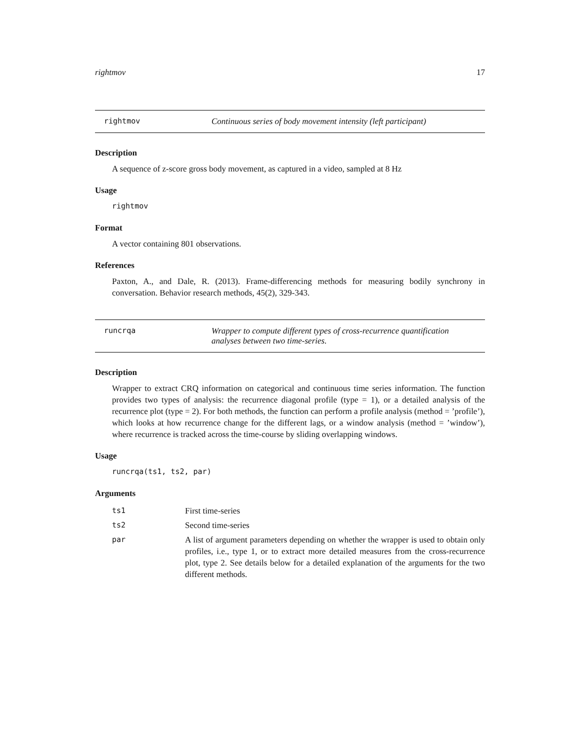rightmov 17
rightmov Continuous series of body movement intensity (left participant)
Description
A sequence of z-score gross body movement, as captured in a video, sampled at 8 Hz
Usage
rightmov
Format
A vector containing 801 observations.
References
Paxton, A., and Dale, R. (2013). Frame-differencing methods for measuring bodily synchrony in conversation. Behavior research methods, 45(2), 329-343.
runcrqa Wrapper to compute different types of cross-recurrence quantification analyses between two time-series.
Description
Wrapper to extract CRQ information on categorical and continuous time series information. The function provides two types of analysis: the recurrence diagonal profile (type = 1), or a detailed analysis of the recurrence plot (type = 2). For both methods, the function can perform a profile analysis (method = ’profile’), which looks at how recurrence change for the different lags, or a window analysis (method = ’window’), where recurrence is tracked across the time-course by sliding overlapping windows.
Usage
runcrqa(ts1, ts2, par)
Arguments
| ts1 | First time-series |
| ts2 | Second time-series |
| par | A list of argument parameters depending on whether the wrapper is used to obtain only profiles, i.e., type 1, or to extract more detailed measures from the cross-recurrence plot, type 2. See details below for a detailed explanation of the arguments for the two different methods. |